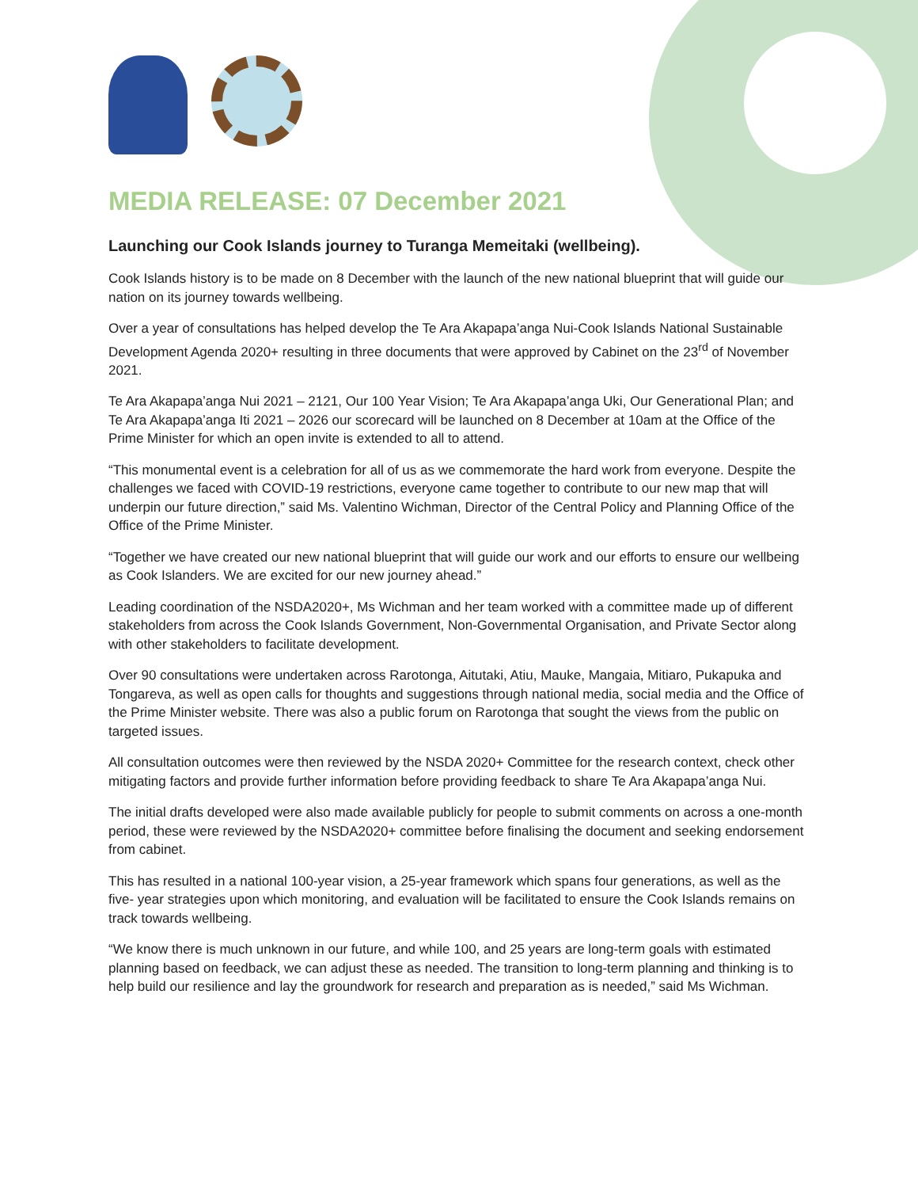MEDIA RELEASE: 07 December 2021
Launching our Cook Islands journey to Turanga Memeitaki (wellbeing).
Cook Islands history is to be made on 8 December with the launch of the new national blueprint that will guide our nation on its journey towards wellbeing.
Over a year of consultations has helped develop the Te Ara Akapapa’anga Nui-Cook Islands National Sustainable Development Agenda 2020+ resulting in three documents that were approved by Cabinet on the 23<sup>rd</sup> of November 2021.
Te Ara Akapapa’anga Nui 2021 – 2121, Our 100 Year Vision; Te Ara Akapapa’anga Uki, Our Generational Plan; and Te Ara Akapapa’anga Iti 2021 – 2026 our scorecard will be launched on 8 December at 10am at the Office of the Prime Minister for which an open invite is extended to all to attend.
“This monumental event is a celebration for all of us as we commemorate the hard work from everyone. Despite the challenges we faced with COVID-19 restrictions, everyone came together to contribute to our new map that will underpin our future direction,” said Ms. Valentino Wichman, Director of the Central Policy and Planning Office of the Office of the Prime Minister.
“Together we have created our new national blueprint that will guide our work and our efforts to ensure our wellbeing as Cook Islanders. We are excited for our new journey ahead.”
Leading coordination of the NSDA2020+, Ms Wichman and her team worked with a committee made up of different stakeholders from across the Cook Islands Government, Non-Governmental Organisation, and Private Sector along with other stakeholders to facilitate development.
Over 90 consultations were undertaken across Rarotonga, Aitutaki, Atiu, Mauke, Mangaia, Mitiaro, Pukapuka and Tongareva, as well as open calls for thoughts and suggestions through national media, social media and the Office of the Prime Minister website. There was also a public forum on Rarotonga that sought the views from the public on targeted issues.
All consultation outcomes were then reviewed by the NSDA 2020+ Committee for the research context, check other mitigating factors and provide further information before providing feedback to share Te Ara Akapapa’anga Nui.
The initial drafts developed were also made available publicly for people to submit comments on across a one-month period, these were reviewed by the NSDA2020+ committee before finalising the document and seeking endorsement from cabinet.
This has resulted in a national 100-year vision, a 25-year framework which spans four generations, as well as the five- year strategies upon which monitoring, and evaluation will be facilitated to ensure the Cook Islands remains on track towards wellbeing.
“We know there is much unknown in our future, and while 100, and 25 years are long-term goals with estimated planning based on feedback, we can adjust these as needed. The transition to long-term planning and thinking is to help build our resilience and lay the groundwork for research and preparation as is needed,” said Ms Wichman.